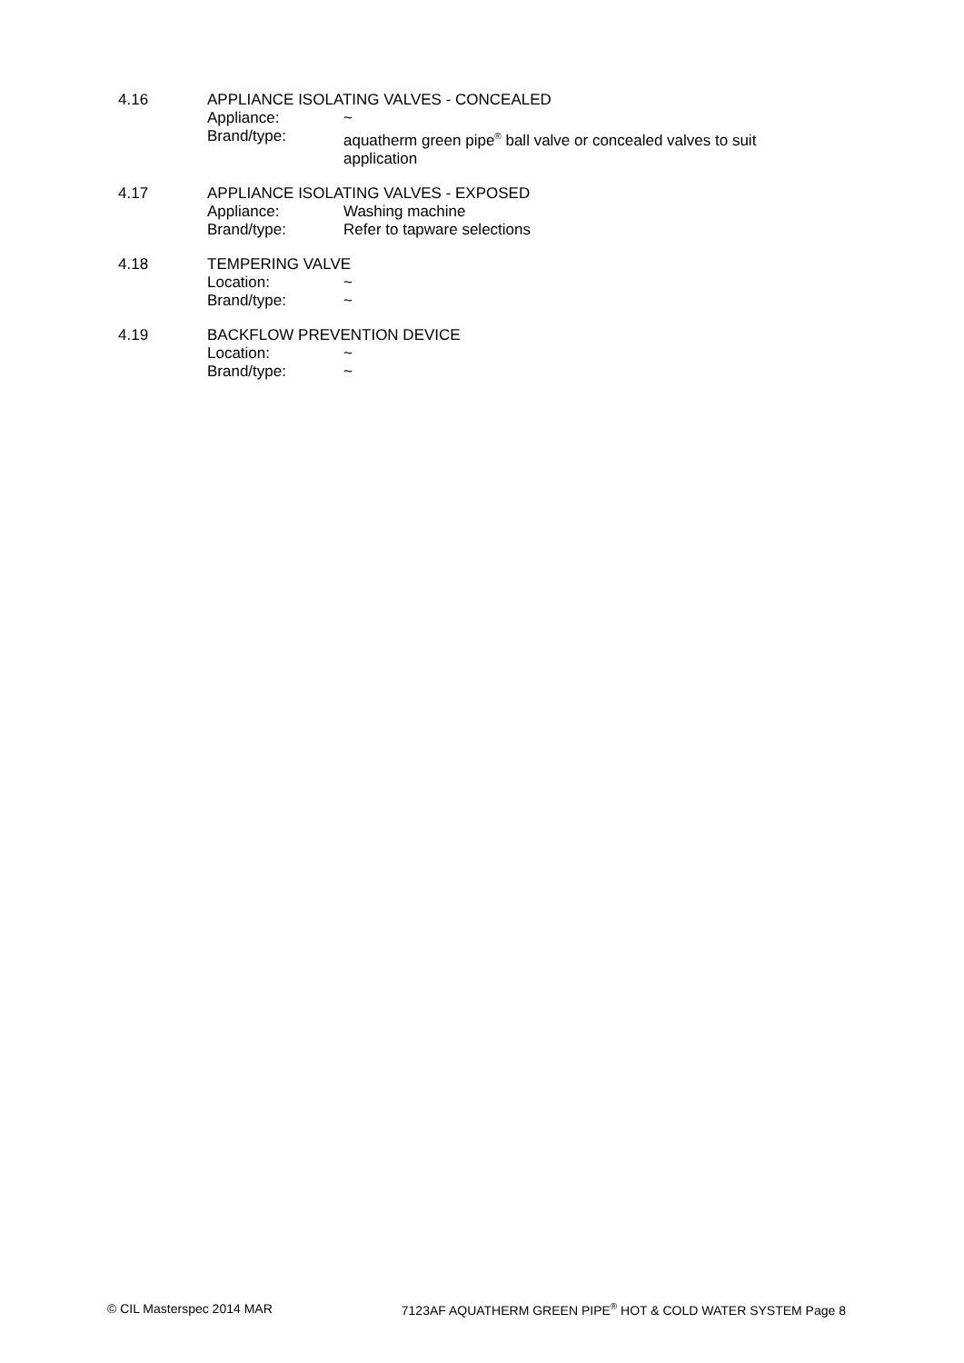4.16
APPLIANCE ISOLATING VALVES - CONCEALED
Appliance: ~
Brand/type: aquatherm green pipe<sup>®</sup> ball valve or concealed valves to suit application
4.17
APPLIANCE ISOLATING VALVES - EXPOSED
Appliance: Washing machine
Brand/type: Refer to tapware selections
4.18
TEMPERING VALVE
Location: ~
Brand/type: ~
4.19
BACKFLOW PREVENTION DEVICE
Location: ~
Brand/type: ~
© CIL Masterspec 2014 MAR 7123AF AQUATHERM GREEN PIPE<sup>®</sup> HOT & COLD WATER SYSTEM Page 8